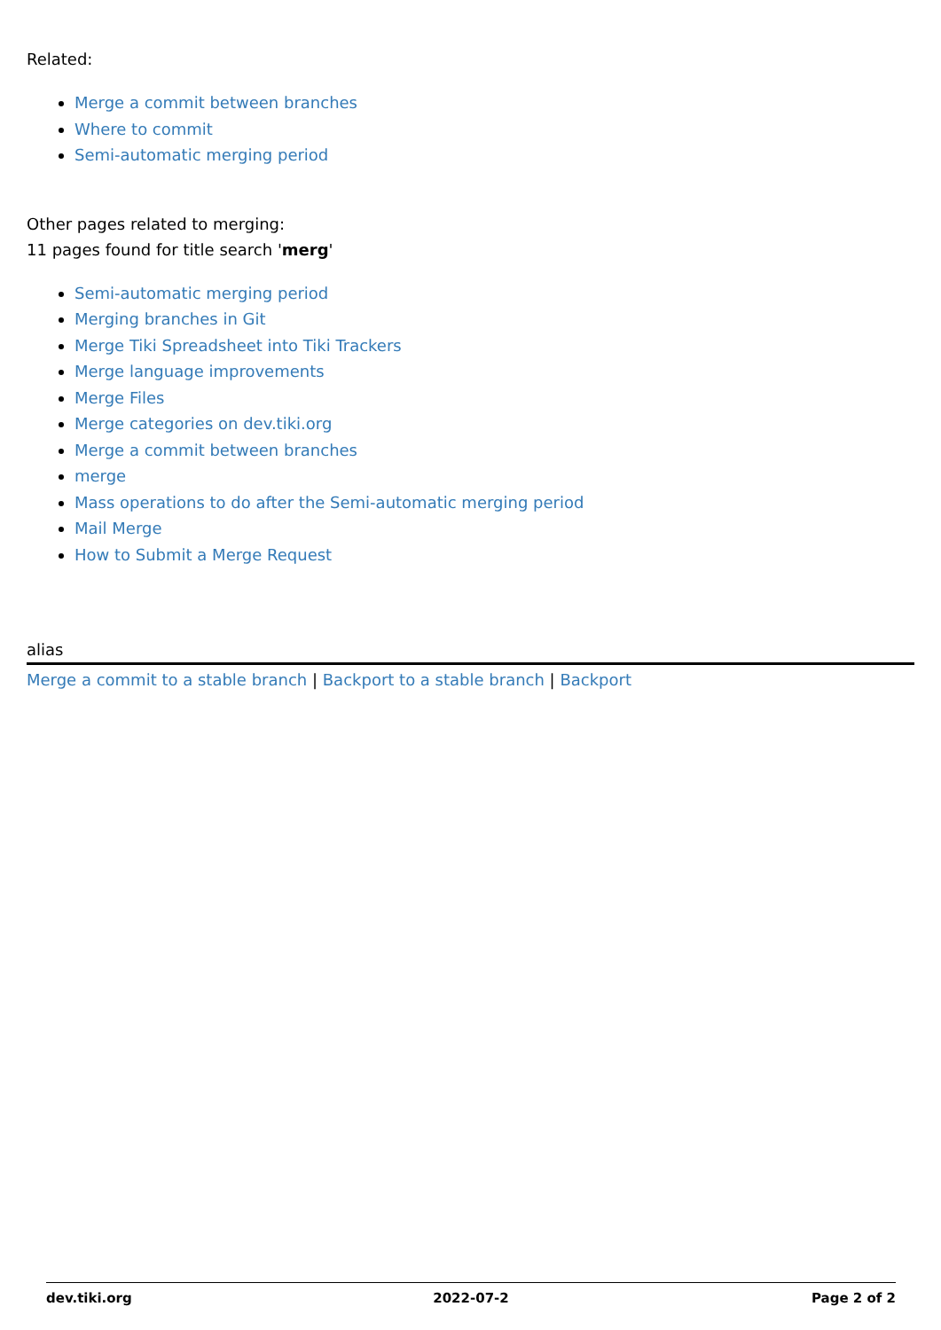Related:
Merge a commit between branches
Where to commit
Semi-automatic merging period
Other pages related to merging:
11 pages found for title search 'merg'
Semi-automatic merging period
Merging branches in Git
Merge Tiki Spreadsheet into Tiki Trackers
Merge language improvements
Merge Files
Merge categories on dev.tiki.org
Merge a commit between branches
merge
Mass operations to do after the Semi-automatic merging period
Mail Merge
How to Submit a Merge Request
alias
Merge a commit to a stable branch | Backport to a stable branch | Backport
dev.tiki.org 2022-07-2 Page 2 of 2